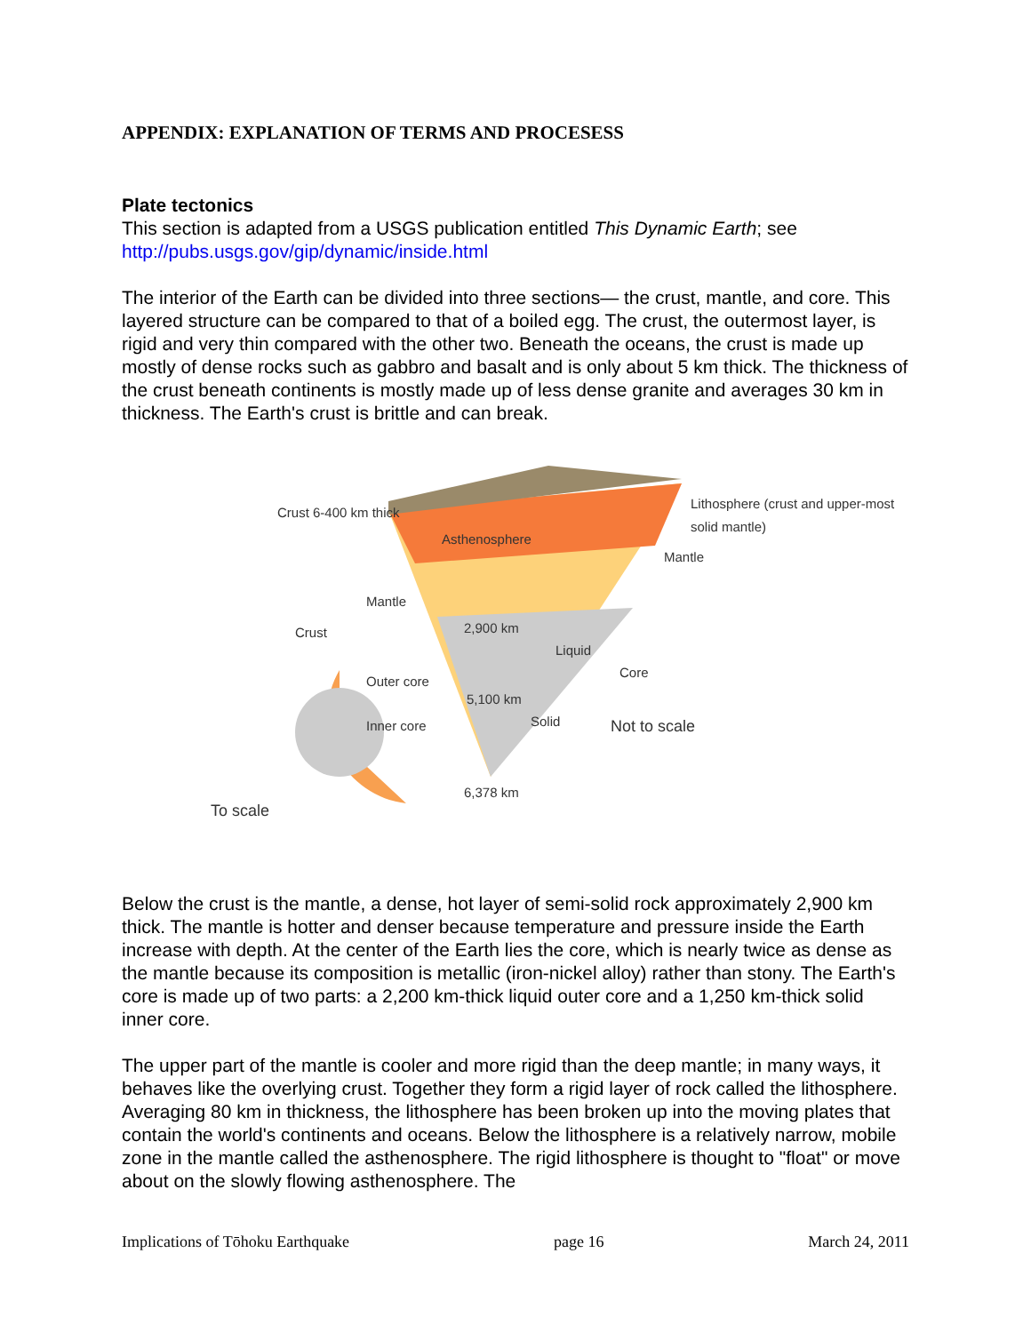APPENDIX: EXPLANATION OF TERMS AND PROCESESS
Plate tectonics
This section is adapted from a USGS publication entitled This Dynamic Earth; see http://pubs.usgs.gov/gip/dynamic/inside.html
The interior of the Earth can be divided into three sections— the crust, mantle, and core. This layered structure can be compared to that of a boiled egg. The crust, the outermost layer, is rigid and very thin compared with the other two. Beneath the oceans, the crust is made up mostly of dense rocks such as gabbro and basalt and is only about 5 km thick. The thickness of the crust beneath continents is mostly made up of less dense granite and averages 30 km in thickness. The Earth's crust is brittle and can break.
Crust 6-400 km thick
Asthenosphere
Lithosphere (crust and upper-most solid mantle)
Mantle
Mantle
Crust 2,900 km
Liquid
Core
Outer core
5,100 km
Solid Inner core Not to scale
6,378 km
To scale
Below the crust is the mantle, a dense, hot layer of semi-solid rock approximately 2,900 km thick. The mantle is hotter and denser because temperature and pressure inside the Earth increase with depth. At the center of the Earth lies the core, which is nearly twice as dense as the mantle because its composition is metallic (iron-nickel alloy) rather than stony. The Earth's core is made up of two parts: a 2,200 km-thick liquid outer core and a 1,250 km-thick solid inner core.
The upper part of the mantle is cooler and more rigid than the deep mantle; in many ways, it behaves like the overlying crust. Together they form a rigid layer of rock called the lithosphere. Averaging 80 km in thickness, the lithosphere has been broken up into the moving plates that contain the world's continents and oceans. Below the lithosphere is a relatively narrow, mobile zone in the mantle called the asthenosphere. The rigid lithosphere is thought to "float" or move about on the slowly flowing asthenosphere. The
Implications of Tōhoku Earthquake page 16 March 24, 2011